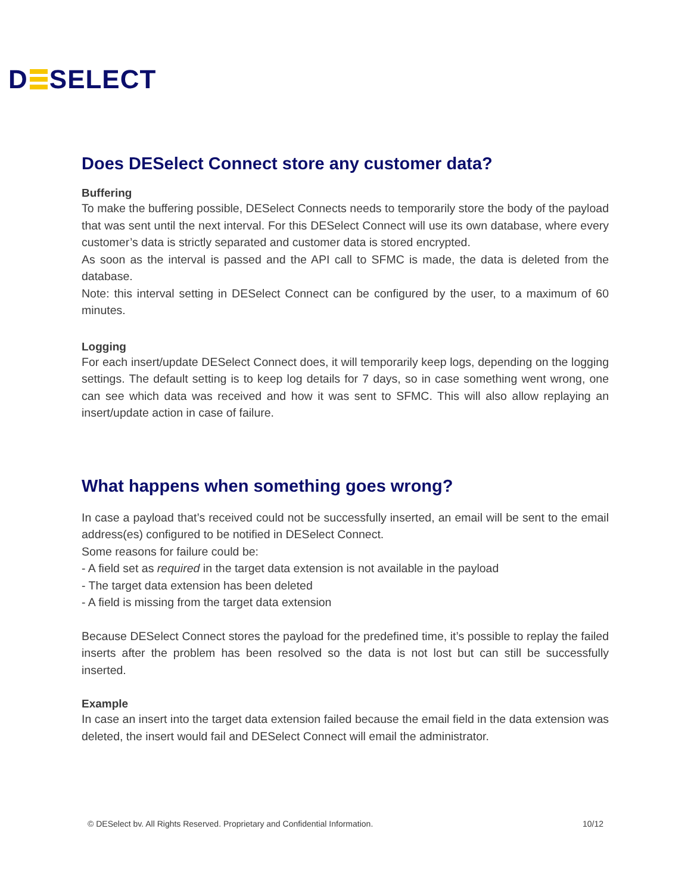D SELECT
Does DESelect Connect store any customer data?
Buffering
To make the buffering possible, DESelect Connects needs to temporarily store the body of the payload that was sent until the next interval. For this DESelect Connect will use its own database, where every customer’s data is strictly separated and customer data is stored encrypted.
As soon as the interval is passed and the API call to SFMC is made, the data is deleted from the database.
Note: this interval setting in DESelect Connect can be configured by the user, to a maximum of 60 minutes.
Logging
For each insert/update DESelect Connect does, it will temporarily keep logs, depending on the logging settings. The default setting is to keep log details for 7 days, so in case something went wrong, one can see which data was received and how it was sent to SFMC. This will also allow replaying an insert/update action in case of failure.
What happens when something goes wrong?
In case a payload that’s received could not be successfully inserted, an email will be sent to the email address(es) configured to be notified in DESelect Connect.
Some reasons for failure could be:
- A field set as required in the target data extension is not available in the payload
- The target data extension has been deleted
- A field is missing from the target data extension
Because DESelect Connect stores the payload for the predefined time, it’s possible to replay the failed inserts after the problem has been resolved so the data is not lost but can still be successfully inserted.
Example
In case an insert into the target data extension failed because the email field in the data extension was deleted, the insert would fail and DESelect Connect will email the administrator.
© DESelect bv. All Rights Reserved. Proprietary and Confidential Information. 10/12